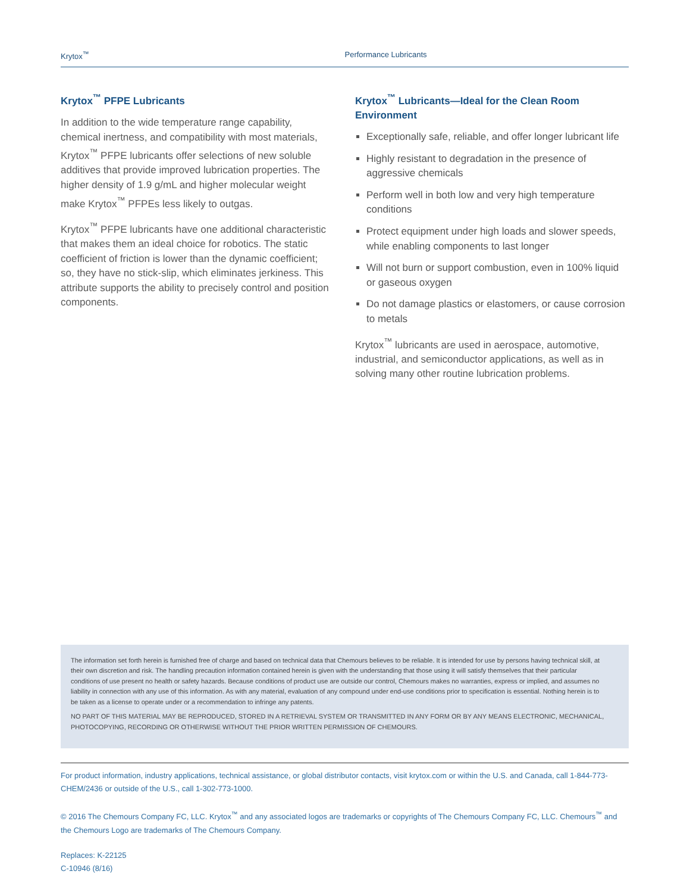Krytox<sup>™</sup> Performance Lubricants
Krytox<sup>™</sup> PFPE Lubricants
In addition to the wide temperature range capability, chemical inertness, and compatibility with most materials, Krytox<sup>™</sup> PFPE lubricants offer selections of new soluble additives that provide improved lubrication properties. The higher density of 1.9 g/mL and higher molecular weight make Krytox<sup>™</sup> PFPEs less likely to outgas.
Krytox<sup>™</sup> PFPE lubricants have one additional characteristic that makes them an ideal choice for robotics. The static coefficient of friction is lower than the dynamic coefficient; so, they have no stick-slip, which eliminates jerkiness. This attribute supports the ability to precisely control and position components.
Krytox<sup>™</sup> Lubricants—Ideal for the Clean Room Environment
Exceptionally safe, reliable, and offer longer lubricant life
Highly resistant to degradation in the presence of aggressive chemicals
Perform well in both low and very high temperature conditions
Protect equipment under high loads and slower speeds, while enabling components to last longer
Will not burn or support combustion, even in 100% liquid or gaseous oxygen
Do not damage plastics or elastomers, or cause corrosion to metals
Krytox<sup>™</sup> lubricants are used in aerospace, automotive, industrial, and semiconductor applications, as well as in solving many other routine lubrication problems.
The information set forth herein is furnished free of charge and based on technical data that Chemours believes to be reliable. It is intended for use by persons having technical skill, at their own discretion and risk. The handling precaution information contained herein is given with the understanding that those using it will satisfy themselves that their particular conditions of use present no health or safety hazards. Because conditions of product use are outside our control, Chemours makes no warranties, express or implied, and assumes no liability in connection with any use of this information. As with any material, evaluation of any compound under end-use conditions prior to specification is essential. Nothing herein is to be taken as a license to operate under or a recommendation to infringe any patents.
NO PART OF THIS MATERIAL MAY BE REPRODUCED, STORED IN A RETRIEVAL SYSTEM OR TRANSMITTED IN ANY FORM OR BY ANY MEANS ELECTRONIC, MECHANICAL, PHOTOCOPYING, RECORDING OR OTHERWISE WITHOUT THE PRIOR WRITTEN PERMISSION OF CHEMOURS.
For product information, industry applications, technical assistance, or global distributor contacts, visit krytox.com or within the U.S. and Canada, call 1-844-773-CHEM/2436 or outside of the U.S., call 1-302-773-1000.
© 2016 The Chemours Company FC, LLC. Krytox<sup>™</sup> and any associated logos are trademarks or copyrights of The Chemours Company FC, LLC. Chemours<sup>™</sup> and the Chemours Logo are trademarks of The Chemours Company.
Replaces: K-22125
C-10946 (8/16)